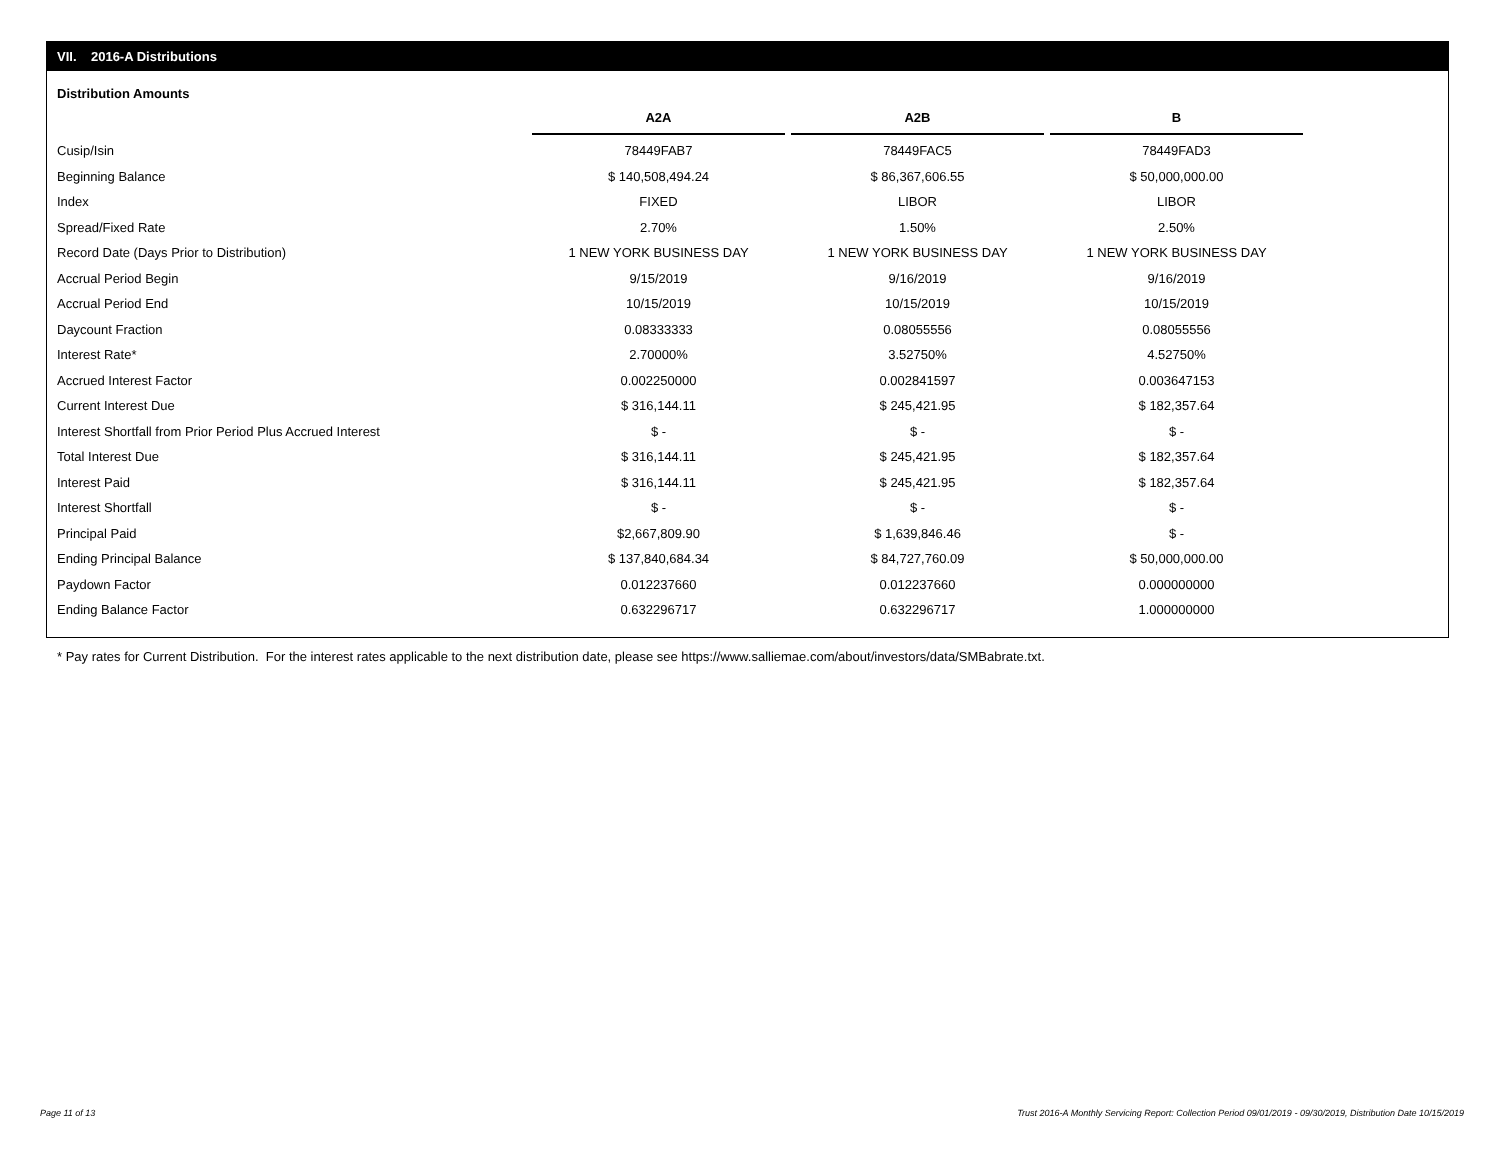VII. 2016-A Distributions
Distribution Amounts
| | A2A | A2B | B |
| Cusip/Isin | 78449FAB7 | 78449FAC5 | 78449FAD3 |
| Beginning Balance | $ 140,508,494.24 | $ 86,367,606.55 | $ 50,000,000.00 |
| Index | FIXED | LIBOR | LIBOR |
| Spread/Fixed Rate | 2.70% | 1.50% | 2.50% |
| Record Date (Days Prior to Distribution) | 1 NEW YORK BUSINESS DAY | 1 NEW YORK BUSINESS DAY | 1 NEW YORK BUSINESS DAY |
| Accrual Period Begin | 9/15/2019 | 9/16/2019 | 9/16/2019 |
| Accrual Period End | 10/15/2019 | 10/15/2019 | 10/15/2019 |
| Daycount Fraction | 0.08333333 | 0.08055556 | 0.08055556 |
| Interest Rate* | 2.70000% | 3.52750% | 4.52750% |
| Accrued Interest Factor | 0.002250000 | 0.002841597 | 0.003647153 |
| Current Interest Due | $ 316,144.11 | $ 245,421.95 | $ 182,357.64 |
| Interest Shortfall from Prior Period Plus Accrued Interest | $ - | $ - | $ - |
| Total Interest Due | $ 316,144.11 | $ 245,421.95 | $ 182,357.64 |
| Interest Paid | $ 316,144.11 | $ 245,421.95 | $ 182,357.64 |
| Interest Shortfall | $ - | $ - | $ - |
| Principal Paid | $2,667,809.90 | $ 1,639,846.46 | $ - |
| Ending Principal Balance | $ 137,840,684.34 | $ 84,727,760.09 | $ 50,000,000.00 |
| Paydown Factor | 0.012237660 | 0.012237660 | 0.000000000 |
| Ending Balance Factor | 0.632296717 | 0.632296717 | 1.000000000 |
* Pay rates for Current Distribution. For the interest rates applicable to the next distribution date, please see https://www.salliemae.com/about/investors/data/SMBabrate.txt.
Page 11 of 13
Trust 2016-A Monthly Servicing Report: Collection Period 09/01/2019 - 09/30/2019, Distribution Date 10/15/2019